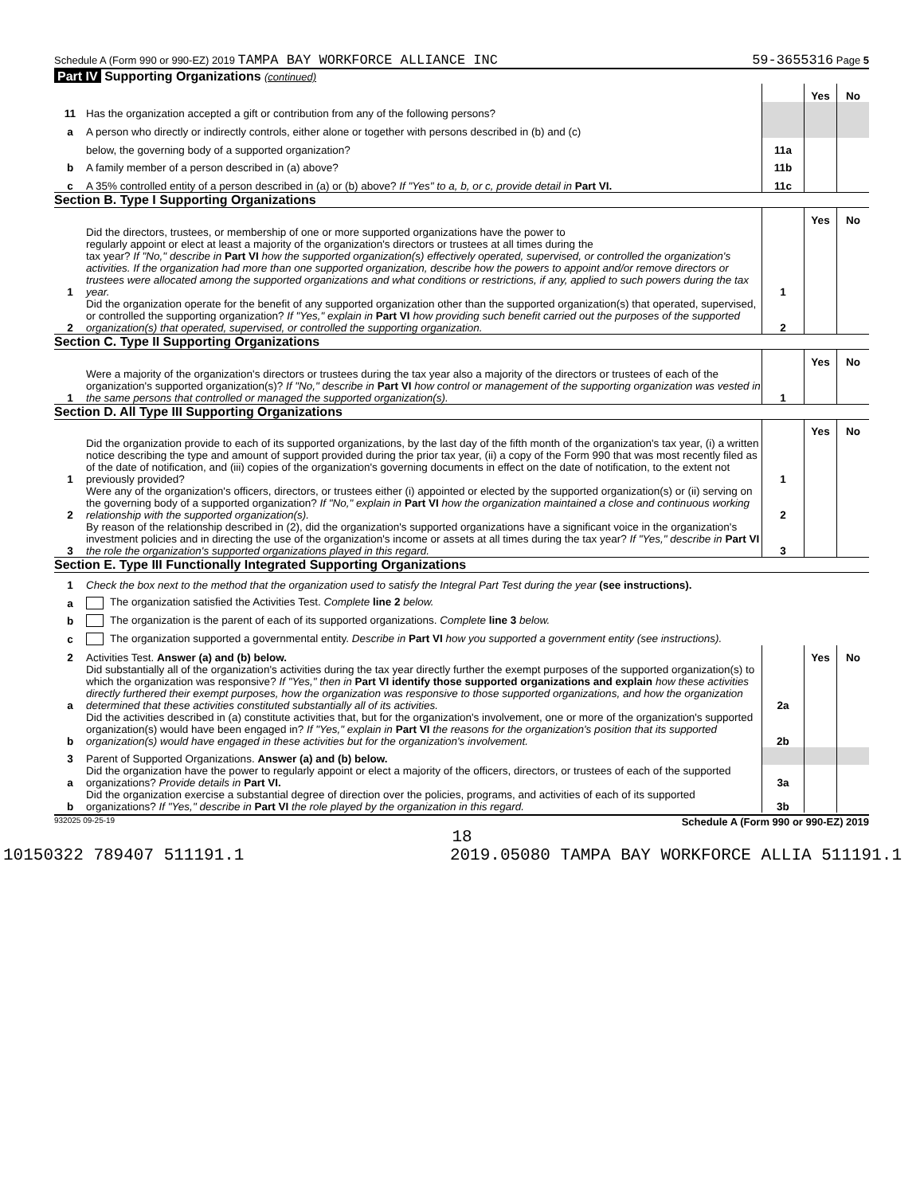Schedule A (Form 990 or 990-EZ) 2019 TAMPA BAY WORKFORCE ALLIANCE INC 59-3655316 Page 5
Part IV Supporting Organizations (continued)
| | | | Yes | No |
| 11 | Has the organization accepted a gift or contribution from any of the following persons? | | | |
| a | A person who directly or indirectly controls, either alone or together with persons described in (b) and (c) | | | |
| | below, the governing body of a supported organization? | 11a | | |
| b | A family member of a person described in (a) above? | 11b | | |
| c | A 35% controlled entity of a person described in (a) or (b) above? If "Yes" to a, b, or c, provide detail in Part VI. | 11c | | |
Section B. Type I Supporting Organizations
| | | | Yes | No |
| 1 | Did the directors, trustees, or membership of one or more supported organizations have the power to regularly appoint or elect at least a majority of the organization's directors or trustees at all times during the tax year? If "No," describe in Part VI how the supported organization(s) effectively operated, supervised, or controlled the organization's activities. If the organization had more than one supported organization, describe how the powers to appoint and/or remove directors or trustees were allocated among the supported organizations and what conditions or restrictions, if any, applied to such powers during the tax year. | 1 | | |
| 2 | Did the organization operate for the benefit of any supported organization other than the supported organization(s) that operated, supervised, or controlled the supporting organization? If "Yes," explain in Part VI how providing such benefit carried out the purposes of the supported organization(s) that operated, supervised, or controlled the supporting organization. | 2 | | |
Section C. Type II Supporting Organizations
| | | | Yes | No |
| 1 | Were a majority of the organization's directors or trustees during the tax year also a majority of the directors or trustees of each of the organization's supported organization(s)? If "No," describe in Part VI how control or management of the supporting organization was vested in the same persons that controlled or managed the supported organization(s). | 1 | | |
Section D. All Type III Supporting Organizations
| | | | Yes | No |
| 1 | Did the organization provide to each of its supported organizations, by the last day of the fifth month of the organization's tax year, (i) a written notice describing the type and amount of support provided during the prior tax year, (ii) a copy of the Form 990 that was most recently filed as of the date of notification, and (iii) copies of the organization's governing documents in effect on the date of notification, to the extent not previously provided? | 1 | | |
| 2 | Were any of the organization's officers, directors, or trustees either (i) appointed or elected by the supported organization(s) or (ii) serving on the governing body of a supported organization? If "No," explain in Part VI how the organization maintained a close and continuous working relationship with the supported organization(s). | 2 | | |
| 3 | By reason of the relationship described in (2), did the organization's supported organizations have a significant voice in the organization's investment policies and in directing the use of the organization's income or assets at all times during the tax year? If "Yes," describe in Part VI the role the organization's supported organizations played in this regard. | 3 | | |
Section E. Type III Functionally Integrated Supporting Organizations
| 1 | Check the box next to the method that the organization used to satisfy the Integral Part Test during the year (see instructions). | | | |
| a | The organization satisfied the Activities Test. Complete line 2 below. | | | |
| b | The organization is the parent of each of its supported organizations. Complete line 3 below. | | | |
| c | The organization supported a governmental entity. Describe in Part VI how you supported a government entity (see instructions). | | | |
| 2 | Activities Test. Answer (a) and (b) below. | | Yes | No |
| a | Did substantially all of the organization's activities during the tax year directly further the exempt purposes of the supported organization(s) to which the organization was responsive? If "Yes," then in Part VI identify those supported organizations and explain how these activities directly furthered their exempt purposes, how the organization was responsive to those supported organizations, and how the organization determined that these activities constituted substantially all of its activities. | 2a | | |
| b | Did the activities described in (a) constitute activities that, but for the organization's involvement, one or more of the organization's supported organization(s) would have been engaged in? If "Yes," explain in Part VI the reasons for the organization's position that its supported organization(s) would have engaged in these activities but for the organization's involvement. | 2b | | |
| 3 | Parent of Supported Organizations. Answer (a) and (b) below. | | | |
| a | Did the organization have the power to regularly appoint or elect a majority of the officers, directors, or trustees of each of the supported organizations? Provide details in Part VI. | 3a | | |
| b | Did the organization exercise a substantial degree of direction over the policies, programs, and activities of each of its supported organizations? If "Yes," describe in Part VI the role played by the organization in this regard. | 3b | | |
932025 09-25-19 Schedule A (Form 990 or 990-EZ) 2019
18
10150322 789407 511191.1 2019.05080 TAMPA BAY WORKFORCE ALLIA 511191.1